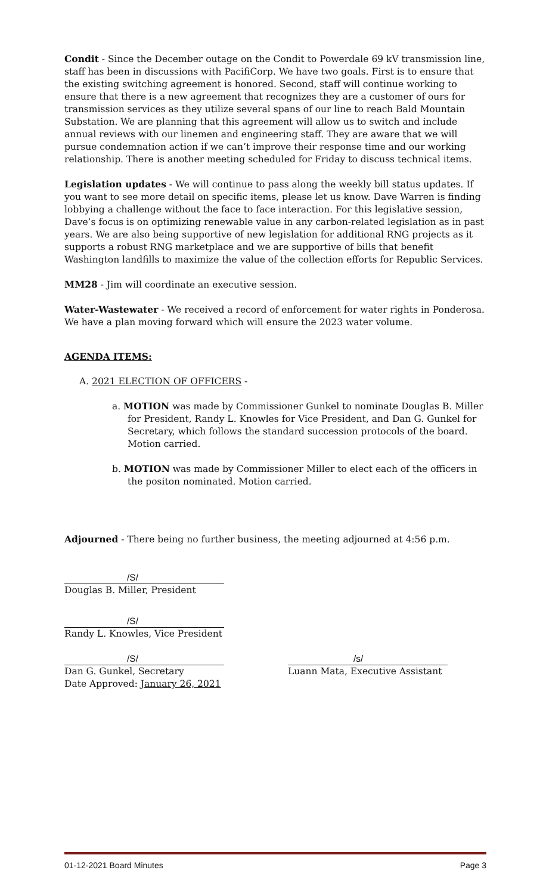Condit - Since the December outage on the Condit to Powerdale 69 kV transmission line, staff has been in discussions with PacifiCorp. We have two goals. First is to ensure that the existing switching agreement is honored. Second, staff will continue working to ensure that there is a new agreement that recognizes they are a customer of ours for transmission services as they utilize several spans of our line to reach Bald Mountain Substation. We are planning that this agreement will allow us to switch and include annual reviews with our linemen and engineering staff. They are aware that we will pursue condemnation action if we can’t improve their response time and our working relationship. There is another meeting scheduled for Friday to discuss technical items.
Legislation updates - We will continue to pass along the weekly bill status updates. If you want to see more detail on specific items, please let us know. Dave Warren is finding lobbying a challenge without the face to face interaction. For this legislative session, Dave’s focus is on optimizing renewable value in any carbon-related legislation as in past years. We are also being supportive of new legislation for additional RNG projects as it supports a robust RNG marketplace and we are supportive of bills that benefit Washington landfills to maximize the value of the collection efforts for Republic Services.
MM28 - Jim will coordinate an executive session.
Water-Wastewater - We received a record of enforcement for water rights in Ponderosa. We have a plan moving forward which will ensure the 2023 water volume.
AGENDA ITEMS:
A. 2021 ELECTION OF OFFICERS -
a. MOTION was made by Commissioner Gunkel to nominate Douglas B. Miller for President, Randy L. Knowles for Vice President, and Dan G. Gunkel for Secretary, which follows the standard succession protocols of the board. Motion carried.
b. MOTION was made by Commissioner Miller to elect each of the officers in the positon nominated. Motion carried.
Adjourned - There being no further business, the meeting adjourned at 4:56 p.m.
/S/
Douglas B. Miller, President
/S/
Randy L. Knowles, Vice President
/S/
Dan G. Gunkel, Secretary
Date Approved: January 26, 2021
/s/
Luann Mata, Executive Assistant
01-12-2021 Board Minutes Page 3